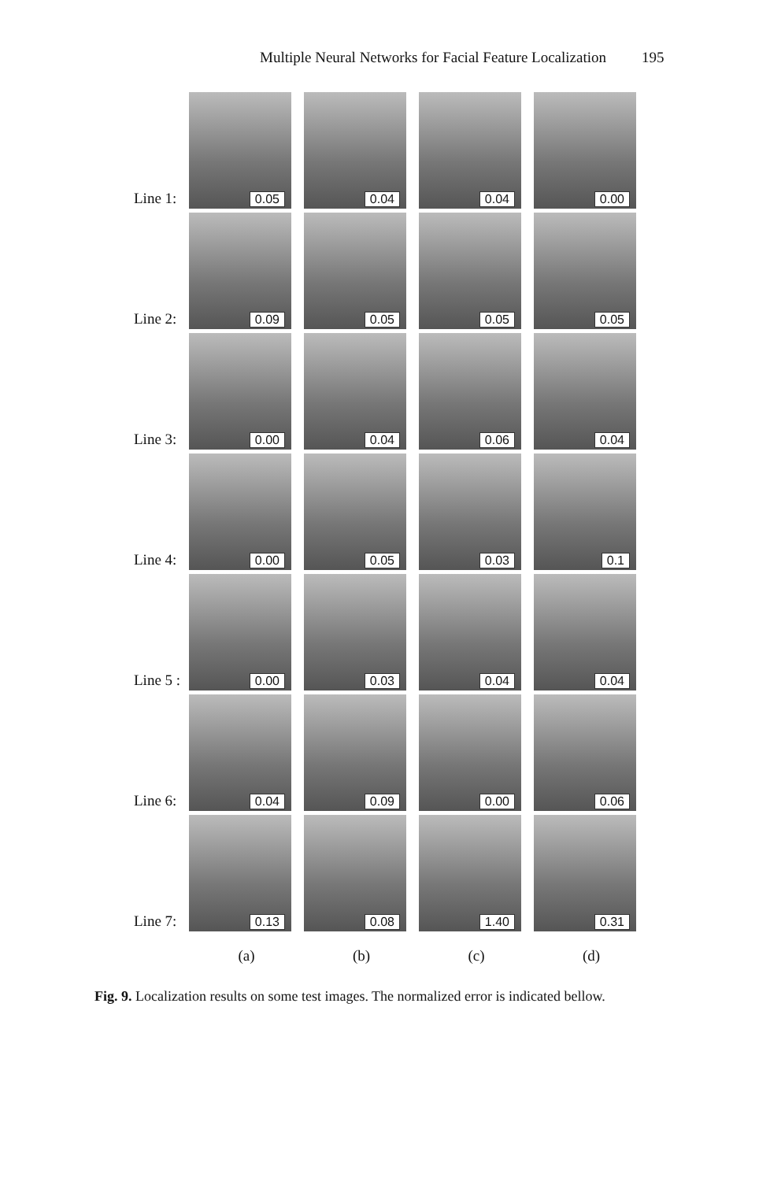Multiple Neural Networks for Facial Feature Localization 195
Line 1:
0.05
0.04
0.04
0.00
Line 2:
0.09
0.05
0.05
0.05
Line 3:
0.00
0.04
0.06
0.04
Line 4:
0.00
0.05
0.03
0.1
Line 5 :
0.00
0.03
0.04
0.04
Line 6:
0.04
0.09
0.00
0.06
Line 7:
0.13
0.08
1.40
0.31
(a) (b) (c) (d)
Fig. 9. Localization results on some test images. The normalized error is indicated bellow.